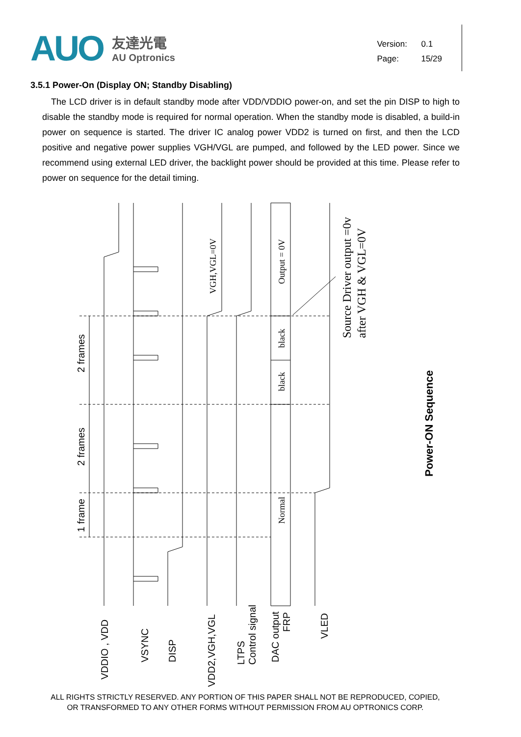AUO
友達光電
AU Optronics
Version: 0.1
Page: 15/29
3.5.1 Power-On (Display ON; Standby Disabling)
The LCD driver is in default standby mode after VDD/VDDIO power-on, and set the pin DISP to high to disable the standby mode is required for normal operation. When the standby mode is disabled, a build-in power on sequence is started. The driver IC analog power VDD2 is turned on first, and then the LCD positive and negative power supplies VGH/VGL are pumped, and followed by the LED power. Since we recommend using external LED driver, the backlight power should be provided at this time. Please refer to power on sequence for the detail timing.
2 frames
2 frames
1 frame
VGH,VGL=0V
Output = 0V
black
black
Normal
Source Driver output =0v
after VGH & VGL=0V
Power-ON Sequence
VDDIO , VDD
VSYNC
DISP
VDD2,VGH,VGL
LTPS
Control signal
DAC output
FRP
VLED
ALL RIGHTS STRICTLY RESERVED. ANY PORTION OF THIS PAPER SHALL NOT BE REPRODUCED, COPIED,
OR TRANSFORMED TO ANY OTHER FORMS WITHOUT PERMISSION FROM AU OPTRONICS CORP.